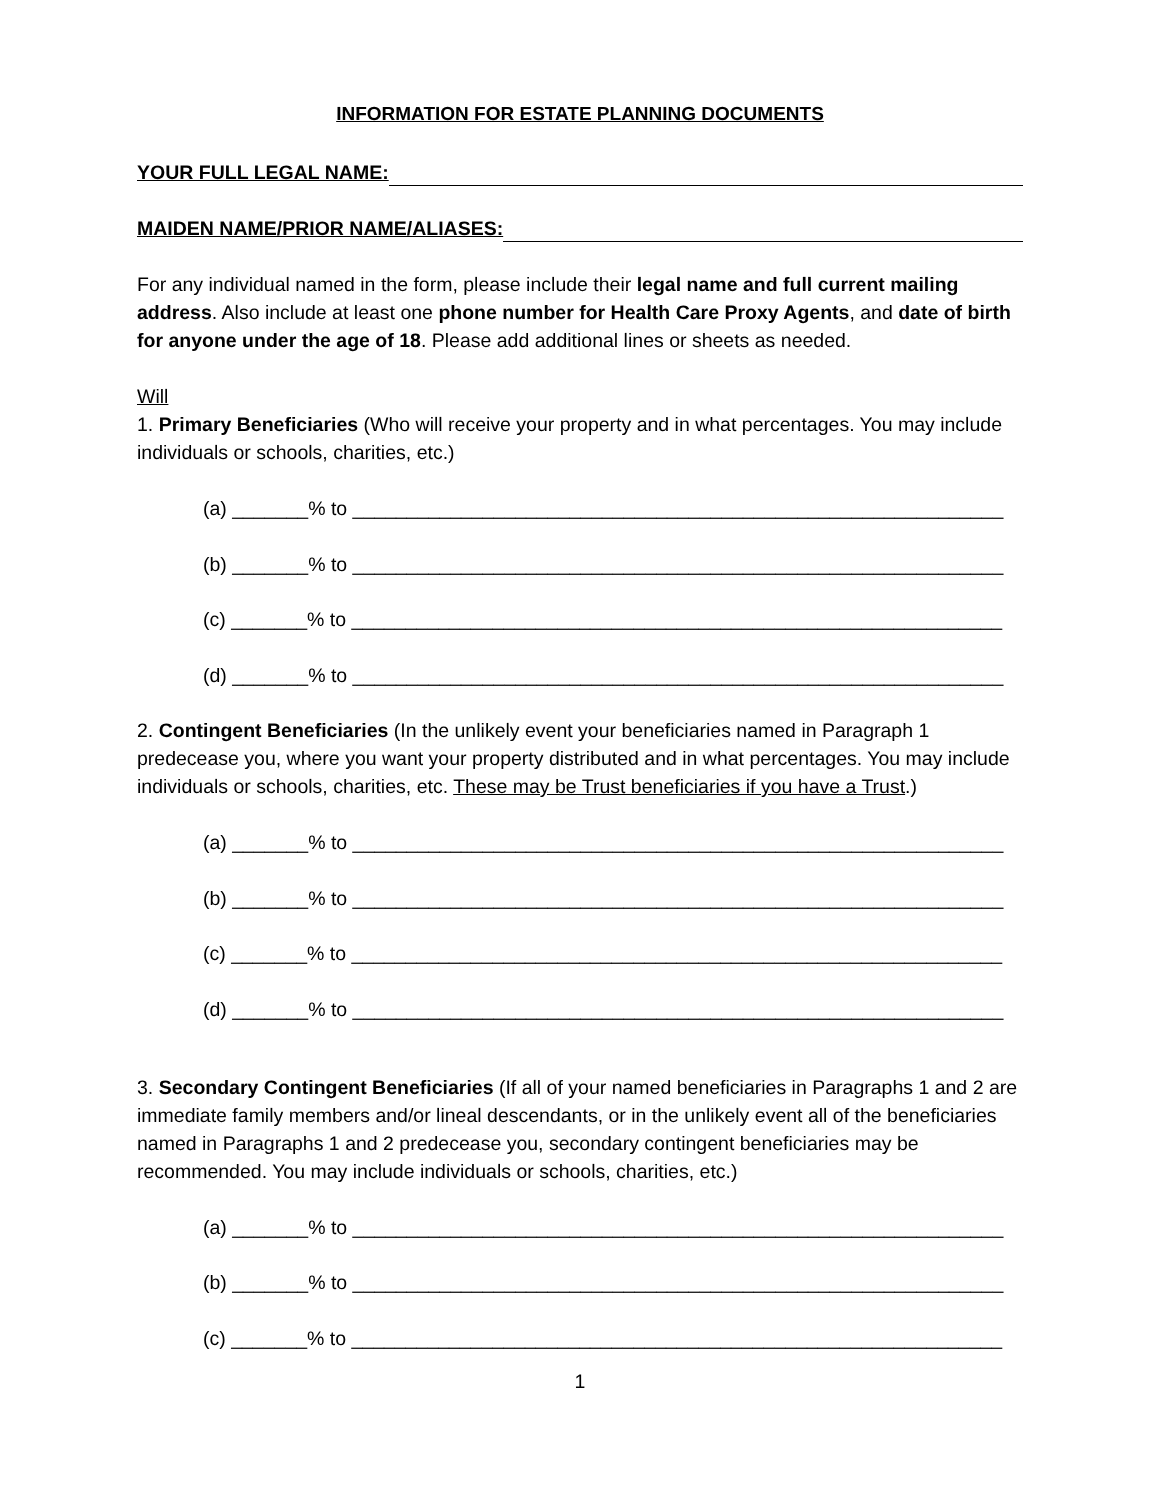INFORMATION FOR ESTATE PLANNING DOCUMENTS
YOUR FULL LEGAL NAME:
MAIDEN NAME/PRIOR NAME/ALIASES:
For any individual named in the form, please include their legal name and full current mailing address. Also include at least one phone number for Health Care Proxy Agents, and date of birth for anyone under the age of 18. Please add additional lines or sheets as needed.
Will
1. Primary Beneficiaries (Who will receive your property and in what percentages. You may include individuals or schools, charities, etc.)
(a) _______% to ____________________________________________________________
(b) _______% to ____________________________________________________________
(c) _______% to ____________________________________________________________
(d) _______% to ____________________________________________________________
2. Contingent Beneficiaries (In the unlikely event your beneficiaries named in Paragraph 1 predecease you, where you want your property distributed and in what percentages. You may include individuals or schools, charities, etc. These may be Trust beneficiaries if you have a Trust.)
(a) _______% to ____________________________________________________________
(b) _______% to ____________________________________________________________
(c) _______% to ____________________________________________________________
(d) _______% to ____________________________________________________________
3. Secondary Contingent Beneficiaries (If all of your named beneficiaries in Paragraphs 1 and 2 are immediate family members and/or lineal descendants, or in the unlikely event all of the beneficiaries named in Paragraphs 1 and 2 predecease you, secondary contingent beneficiaries may be recommended. You may include individuals or schools, charities, etc.)
(a) _______% to ____________________________________________________________
(b) _______% to ____________________________________________________________
(c) _______% to ____________________________________________________________
1